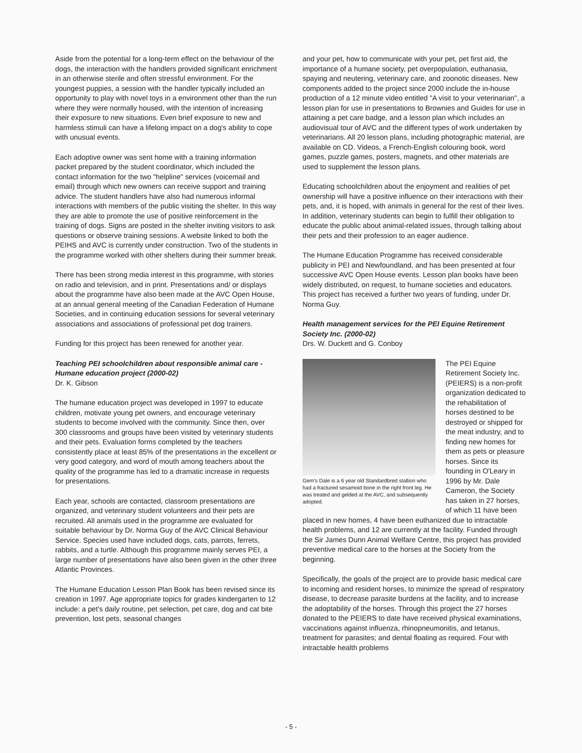Aside from the potential for a long-term effect on the behaviour of the dogs, the interaction with the handlers provided significant enrichment in an otherwise sterile and often stressful environment. For the youngest puppies, a session with the handler typically included an opportunity to play with novel toys in a environment other than the run where they were normally housed, with the intention of increasing their exposure to new situations. Even brief exposure to new and harmless stimuli can have a lifelong impact on a dog's ability to cope with unusual events.
Each adoptive owner was sent home with a training information packet prepared by the student coordinator, which included the contact information for the two "helpline" services (voicemail and email) through which new owners can receive support and training advice. The student handlers have also had numerous informal interactions with members of the public visiting the shelter. In this way they are able to promote the use of positive reinforcement in the training of dogs. Signs are posted in the shelter inviting visitors to ask questions or observe training sessions. A website linked to both the PEIHS and AVC is currently under construction. Two of the students in the programme worked with other shelters during their summer break.
There has been strong media interest in this programme, with stories on radio and television, and in print. Presentations and/ or displays about the programme have also been made at the AVC Open House, at an annual general meeting of the Canadian Federation of Humane Societies, and in continuing education sessions for several veterinary associations and associations of professional pet dog trainers.
Funding for this project has been renewed for another year.
Teaching PEI schoolchildren about responsible animal care - Humane education project (2000-02)
Dr. K. Gibson
The humane education project was developed in 1997 to educate children, motivate young pet owners, and encourage veterinary students to become involved with the community. Since then, over 300 classrooms and groups have been visited by veterinary students and their pets. Evaluation forms completed by the teachers consistently place at least 85% of the presentations in the excellent or very good category, and word of mouth among teachers about the quality of the programme has led to a dramatic increase in requests for presentations.
Each year, schools are contacted, classroom presentations are organized, and veterinary student volunteers and their pets are recruited. All animals used in the programme are evaluated for suitable behaviour by Dr. Norma Guy of the AVC Clinical Behaviour Service. Species used have included dogs, cats, parrots, ferrets, rabbits, and a turtle. Although this programme mainly serves PEI, a large number of presentations have also been given in the other three Atlantic Provinces.
The Humane Education Lesson Plan Book has been revised since its creation in 1997. Age appropriate topics for grades kindergarten to 12 include: a pet's daily routine, pet selection, pet care, dog and cat bite prevention, lost pets, seasonal changes
and your pet, how to communicate with your pet, pet first aid, the importance of a humane society, pet overpopulation, euthanasia, spaying and neutering, veterinary care, and zoonotic diseases. New components added to the project since 2000 include the in-house production of a 12 minute video entitled "A visit to your veterinarian", a lesson plan for use in presentations to Brownies and Guides for use in attaining a pet care badge, and a lesson plan which includes an audiovisual tour of AVC and the different types of work undertaken by veterinarians. All 20 lesson plans, including photographic material, are available on CD. Videos, a French-English colouring book, word games, puzzle games, posters, magnets, and other materials are used to supplement the lesson plans.
Educating schoolchildren about the enjoyment and realities of pet ownership will have a positive influence on their interactions with their pets, and, it is hoped, with animals in general for the rest of their lives. In addition, veterinary students can begin to fulfill their obligation to educate the public about animal-related issues, through talking about their pets and their profession to an eager audience.
The Humane Education Programme has received considerable publicity in PEI and Newfoundland, and has been presented at four successive AVC Open House events. Lesson plan books have been widely distributed, on request, to humane societies and educators. This project has received a further two years of funding, under Dr. Norma Guy.
Health management services for the PEI Equine Retirement Society Inc. (2000-02)
Drs. W. Duckett and G. Conboy
Gem's Dale is a 6 year old Standardbred stallion who had a fractured sesamoid bone in the right front leg. He was treated and gelded at the AVC, and subsequently adopted.
The PEI Equine Retirement Society Inc. (PEIERS) is a non-profit organization dedicated to the rehabilitation of horses destined to be destroyed or shipped for the meat industry, and to finding new homes for them as pets or pleasure horses. Since its founding in O'Leary in 1996 by Mr. Dale Cameron, the Society has taken in 27 horses, of which 11 have been placed in new homes, 4 have been euthanized due to intractable health problems, and 12 are currently at the facility. Funded through the Sir James Dunn Animal Welfare Centre, this project has provided preventive medical care to the horses at the Society from the beginning.
Specifically, the goals of the project are to provide basic medical care to incoming and resident horses, to minimize the spread of respiratory disease, to decrease parasite burdens at the facility, and to increase the adoptability of the horses. Through this project the 27 horses donated to the PEIERS to date have received physical examinations, vaccinations against influenza, rhinopneumonitis, and tetanus, treatment for parasites; and dental floating as required. Four with intractable health problems
- 5 -